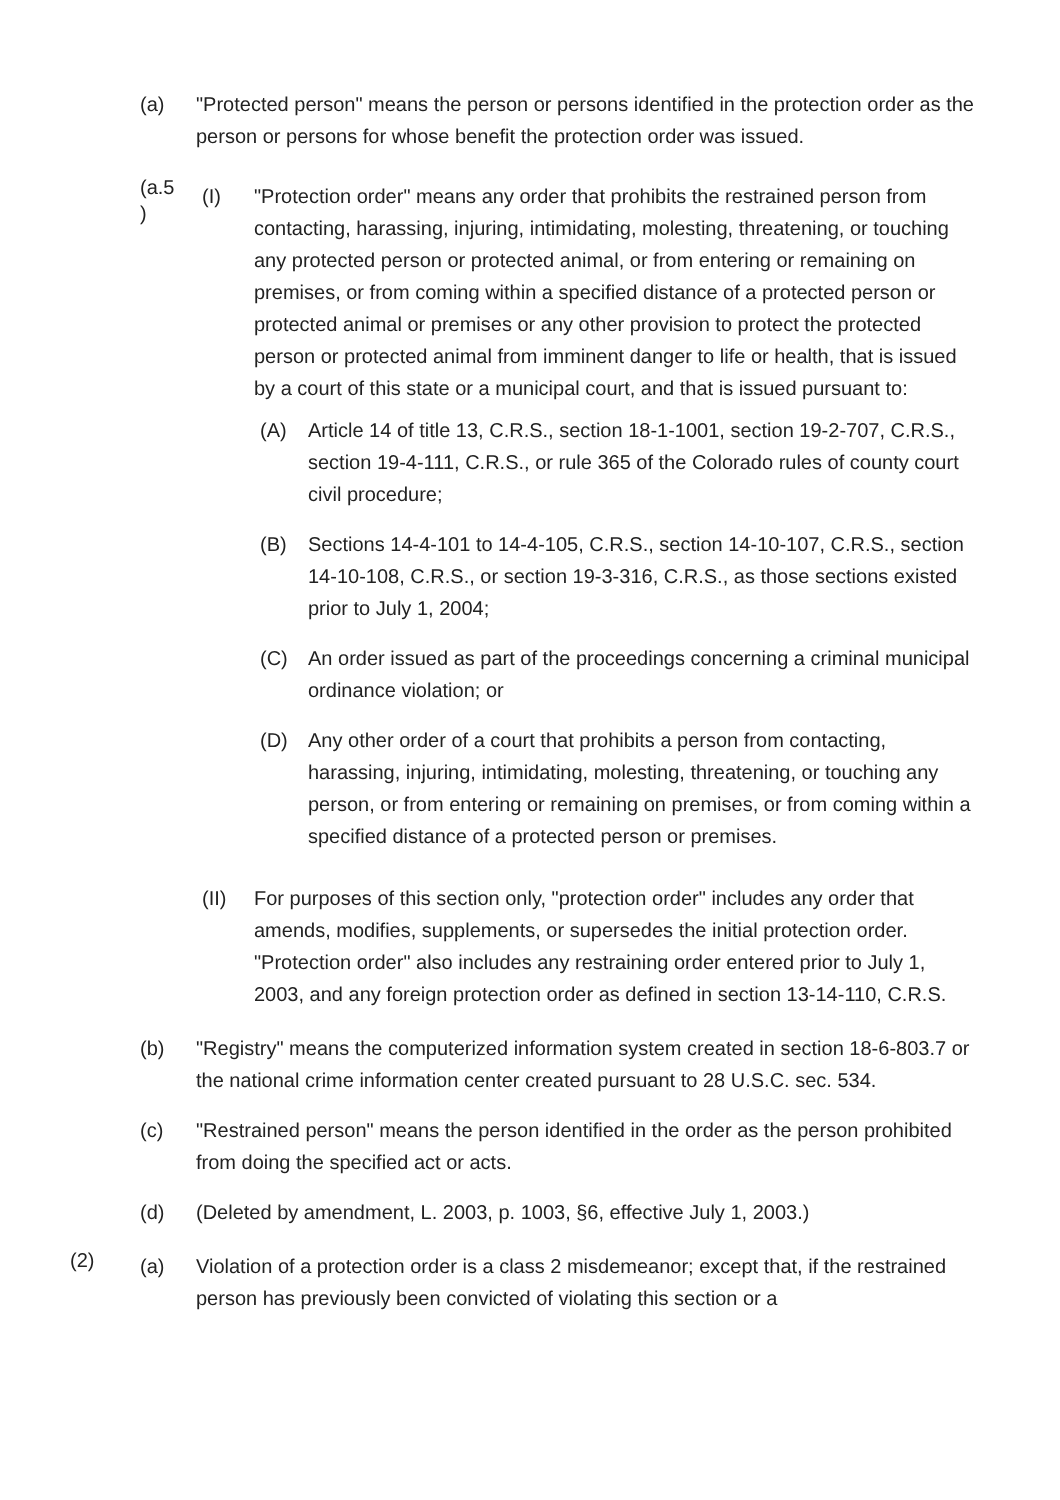(a) "Protected person" means the person or persons identified in the protection order as the person or persons for whose benefit the protection order was issued.
(a.5
)
(I) "Protection order" means any order that prohibits the restrained person from contacting, harassing, injuring, intimidating, molesting, threatening, or touching any protected person or protected animal, or from entering or remaining on premises, or from coming within a specified distance of a protected person or protected animal or premises or any other provision to protect the protected person or protected animal from imminent danger to life or health, that is issued by a court of this state or a municipal court, and that is issued pursuant to:
(A) Article 14 of title 13, C.R.S., section 18-1-1001, section 19-2-707, C.R.S., section 19-4-111, C.R.S., or rule 365 of the Colorado rules of county court civil procedure;
(B) Sections 14-4-101 to 14-4-105, C.R.S., section 14-10-107, C.R.S., section 14-10-108, C.R.S., or section 19-3-316, C.R.S., as those sections existed prior to July 1, 2004;
(C) An order issued as part of the proceedings concerning a criminal municipal ordinance violation; or
(D) Any other order of a court that prohibits a person from contacting, harassing, injuring, intimidating, molesting, threatening, or touching any person, or from entering or remaining on premises, or from coming within a specified distance of a protected person or premises.
(II) For purposes of this section only, "protection order" includes any order that amends, modifies, supplements, or supersedes the initial protection order. "Protection order" also includes any restraining order entered prior to July 1, 2003, and any foreign protection order as defined in section 13-14-110, C.R.S.
(b) "Registry" means the computerized information system created in section 18-6-803.7 or the national crime information center created pursuant to 28 U.S.C. sec. 534.
(c) "Restrained person" means the person identified in the order as the person prohibited from doing the specified act or acts.
(d) (Deleted by amendment, L. 2003, p. 1003, §6, effective July 1, 2003.)
(2)
(a) Violation of a protection order is a class 2 misdemeanor; except that, if the restrained person has previously been convicted of violating this section or a